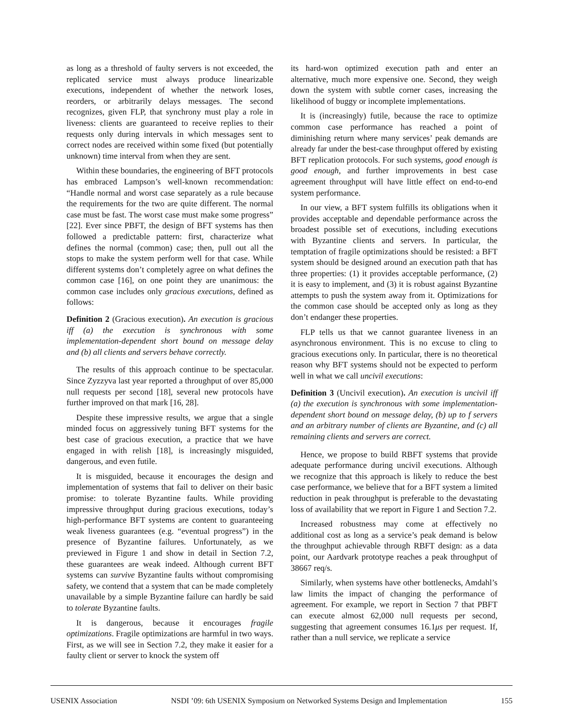as long as a threshold of faulty servers is not exceeded, the replicated service must always produce linearizable executions, independent of whether the network loses, reorders, or arbitrarily delays messages. The second recognizes, given FLP, that synchrony must play a role in liveness: clients are guaranteed to receive replies to their requests only during intervals in which messages sent to correct nodes are received within some fixed (but potentially unknown) time interval from when they are sent.
Within these boundaries, the engineering of BFT protocols has embraced Lampson’s well-known recommendation: “Handle normal and worst case separately as a rule because the requirements for the two are quite different. The normal case must be fast. The worst case must make some progress” [22]. Ever since PBFT, the design of BFT systems has then followed a predictable pattern: first, characterize what defines the normal (common) case; then, pull out all the stops to make the system perform well for that case. While different systems don’t completely agree on what defines the common case [16], on one point they are unanimous: the common case includes only gracious executions, defined as follows:
Definition 2 (Gracious execution). An execution is gracious iff (a) the execution is synchronous with some implementation-dependent short bound on message delay and (b) all clients and servers behave correctly.
The results of this approach continue to be spectacular. Since Zyzzyva last year reported a throughput of over 85,000 null requests per second [18], several new protocols have further improved on that mark [16, 28].
Despite these impressive results, we argue that a single minded focus on aggressively tuning BFT systems for the best case of gracious execution, a practice that we have engaged in with relish [18], is increasingly misguided, dangerous, and even futile.
It is misguided, because it encourages the design and implementation of systems that fail to deliver on their basic promise: to tolerate Byzantine faults. While providing impressive throughput during gracious executions, today’s high-performance BFT systems are content to guaranteeing weak liveness guarantees (e.g. “eventual progress”) in the presence of Byzantine failures. Unfortunately, as we previewed in Figure 1 and show in detail in Section 7.2, these guarantees are weak indeed. Although current BFT systems can survive Byzantine faults without compromising safety, we contend that a system that can be made completely unavailable by a simple Byzantine failure can hardly be said to tolerate Byzantine faults.
It is dangerous, because it encourages fragile optimizations. Fragile optimizations are harmful in two ways. First, as we will see in Section 7.2, they make it easier for a faulty client or server to knock the system off
its hard-won optimized execution path and enter an alternative, much more expensive one. Second, they weigh down the system with subtle corner cases, increasing the likelihood of buggy or incomplete implementations.
It is (increasingly) futile, because the race to optimize common case performance has reached a point of diminishing return where many services’ peak demands are already far under the best-case throughput offered by existing BFT replication protocols. For such systems, good enough is good enough, and further improvements in best case agreement throughput will have little effect on end-to-end system performance.
In our view, a BFT system fulfills its obligations when it provides acceptable and dependable performance across the broadest possible set of executions, including executions with Byzantine clients and servers. In particular, the temptation of fragile optimizations should be resisted: a BFT system should be designed around an execution path that has three properties: (1) it provides acceptable performance, (2) it is easy to implement, and (3) it is robust against Byzantine attempts to push the system away from it. Optimizations for the common case should be accepted only as long as they don’t endanger these properties.
FLP tells us that we cannot guarantee liveness in an asynchronous environment. This is no excuse to cling to gracious executions only. In particular, there is no theoretical reason why BFT systems should not be expected to perform well in what we call uncivil executions:
Definition 3 (Uncivil execution). An execution is uncivil iff (a) the execution is synchronous with some implementation-dependent short bound on message delay, (b) up to f servers and an arbitrary number of clients are Byzantine, and (c) all remaining clients and servers are correct.
Hence, we propose to build RBFT systems that provide adequate performance during uncivil executions. Although we recognize that this approach is likely to reduce the best case performance, we believe that for a BFT system a limited reduction in peak throughput is preferable to the devastating loss of availability that we report in Figure 1 and Section 7.2.
Increased robustness may come at effectively no additional cost as long as a service’s peak demand is below the throughput achievable through RBFT design: as a data point, our Aardvark prototype reaches a peak throughput of 38667 req/s.
Similarly, when systems have other bottlenecks, Amdahl’s law limits the impact of changing the performance of agreement. For example, we report in Section 7 that PBFT can execute almost 62,000 null requests per second, suggesting that agreement consumes 16.1μs per request. If, rather than a null service, we replicate a service
USENIX Association NSDI ’09: 6th USENIX Symposium on Networked Systems Design and Implementation 155